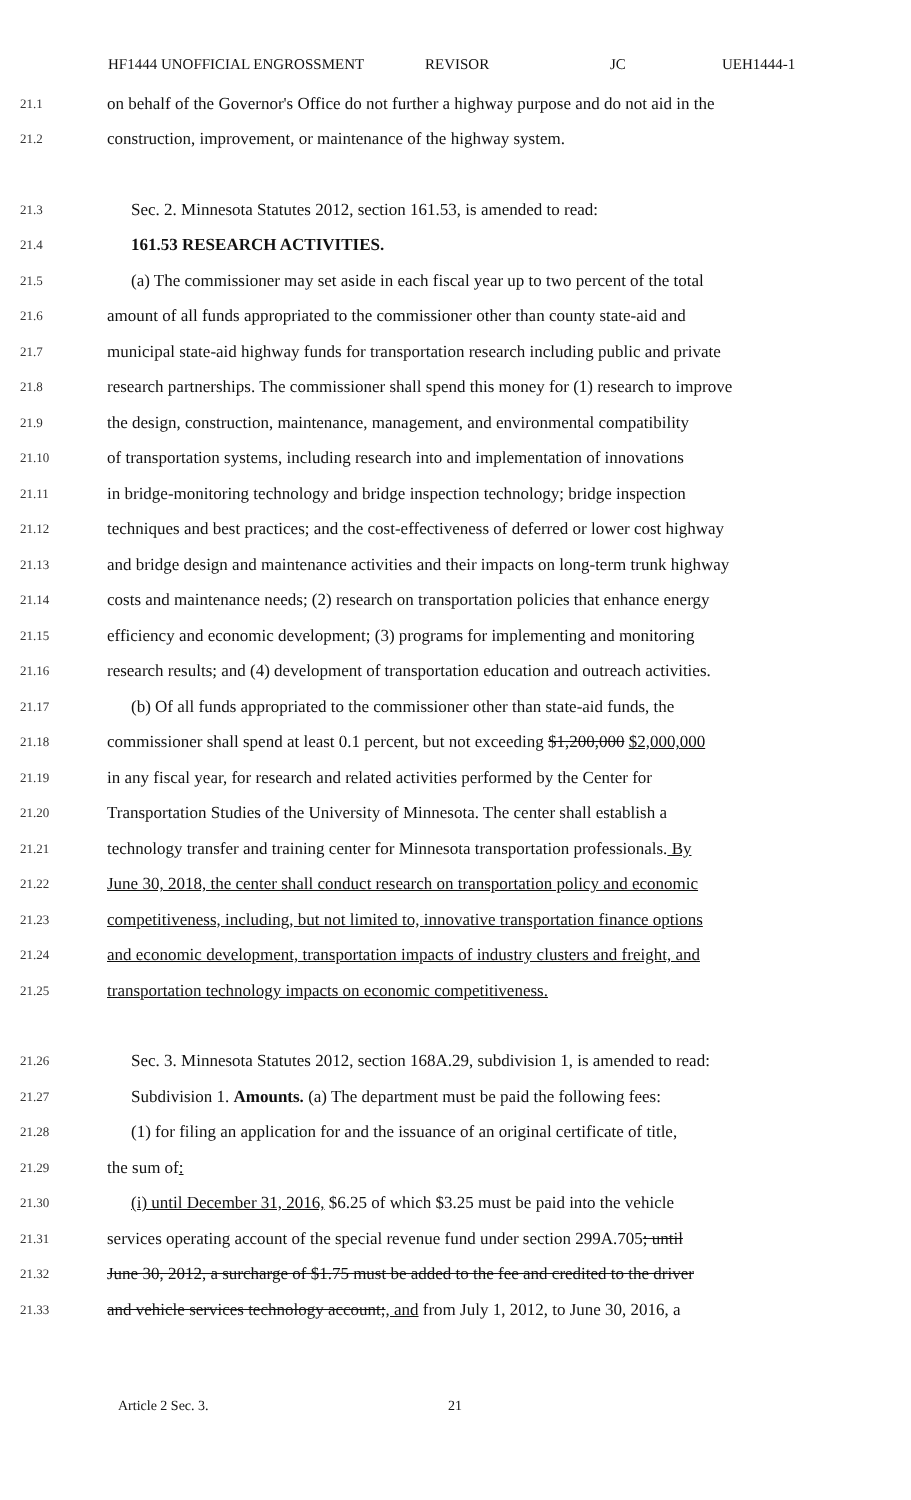HF1444 UNOFFICIAL ENGROSSMENT REVISOR JC UEH1444-1
21.1 on behalf of the Governor's Office do not further a highway purpose and do not aid in the
21.2 construction, improvement, or maintenance of the highway system.
21.3 Sec. 2. Minnesota Statutes 2012, section 161.53, is amended to read:
21.4 161.53 RESEARCH ACTIVITIES.
21.5 (a) The commissioner may set aside in each fiscal year up to two percent of the total
21.6 amount of all funds appropriated to the commissioner other than county state-aid and
21.7 municipal state-aid highway funds for transportation research including public and private
21.8 research partnerships. The commissioner shall spend this money for (1) research to improve
21.9 the design, construction, maintenance, management, and environmental compatibility
21.10 of transportation systems, including research into and implementation of innovations
21.11 in bridge-monitoring technology and bridge inspection technology; bridge inspection
21.12 techniques and best practices; and the cost-effectiveness of deferred or lower cost highway
21.13 and bridge design and maintenance activities and their impacts on long-term trunk highway
21.14 costs and maintenance needs; (2) research on transportation policies that enhance energy
21.15 efficiency and economic development; (3) programs for implementing and monitoring
21.16 research results; and (4) development of transportation education and outreach activities.
21.17 (b) Of all funds appropriated to the commissioner other than state-aid funds, the
21.18 commissioner shall spend at least 0.1 percent, but not exceeding $1,200,000 $2,000,000
21.19 in any fiscal year, for research and related activities performed by the Center for
21.20 Transportation Studies of the University of Minnesota. The center shall establish a
21.21 technology transfer and training center for Minnesota transportation professionals. By
21.22 June 30, 2018, the center shall conduct research on transportation policy and economic
21.23 competitiveness, including, but not limited to, innovative transportation finance options
21.24 and economic development, transportation impacts of industry clusters and freight, and
21.25 transportation technology impacts on economic competitiveness.
21.26 Sec. 3. Minnesota Statutes 2012, section 168A.29, subdivision 1, is amended to read:
21.27 Subdivision 1. Amounts. (a) The department must be paid the following fees:
21.28 (1) for filing an application for and the issuance of an original certificate of title,
21.29 the sum of:
21.30 (i) until December 31, 2016, $6.25 of which $3.25 must be paid into the vehicle
21.31 services operating account of the special revenue fund under section 299A.705; until
21.32 June 30, 2012, a surcharge of $1.75 must be added to the fee and credited to the driver
21.33 and vehicle services technology account;, and from July 1, 2012, to June 30, 2016, a
Article 2 Sec. 3. 21